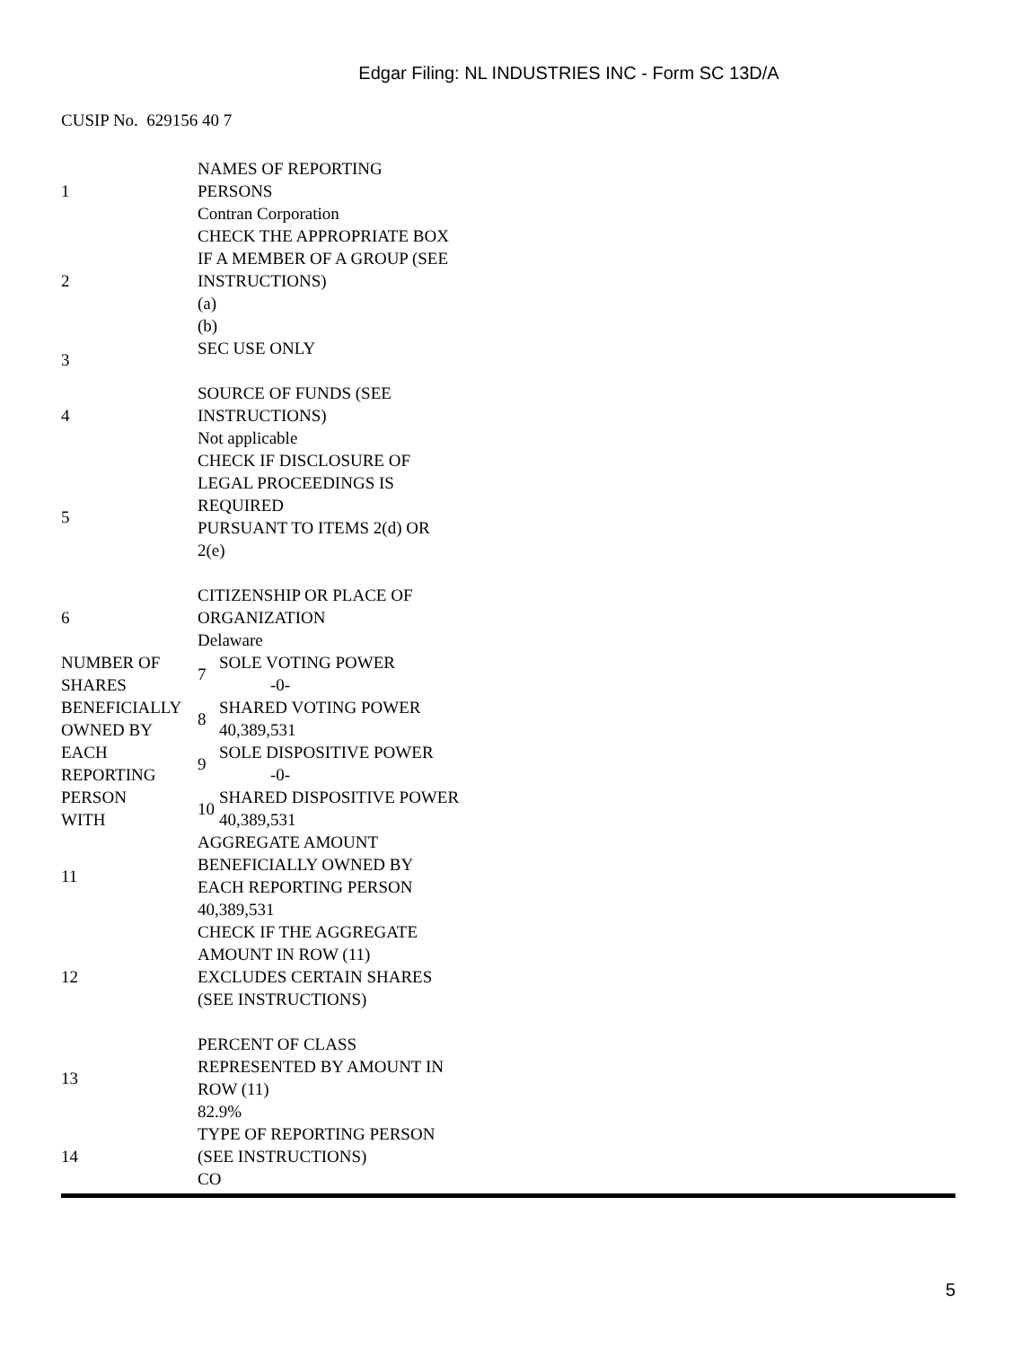Edgar Filing: NL INDUSTRIES INC - Form SC 13D/A
CUSIP No. 629156 40 7
| 1 | NAMES OF REPORTING PERSONS Contran Corporation | |
| 2 | CHECK THE APPROPRIATE BOX IF A MEMBER OF A GROUP (SEE INSTRUCTIONS) (a) (b) | |
| 3 | SEC USE ONLY | |
| 4 | SOURCE OF FUNDS (SEE INSTRUCTIONS) Not applicable | |
| 5 | CHECK IF DISCLOSURE OF LEGAL PROCEEDINGS IS REQUIRED PURSUANT TO ITEMS 2(d) OR 2(e) | |
| 6 | CITIZENSHIP OR PLACE OF ORGANIZATION Delaware | |
| NUMBER OF SHARES BENEFICIALLY OWNED BY EACH REPORTING PERSON WITH | 7 | SOLE VOTING POWER -0- |
| | 8 | SHARED VOTING POWER 40,389,531 |
| | 9 | SOLE DISPOSITIVE POWER -0- |
| | 10 | SHARED DISPOSITIVE POWER 40,389,531 |
| 11 | AGGREGATE AMOUNT BENEFICIALLY OWNED BY EACH REPORTING PERSON 40,389,531 | |
| 12 | CHECK IF THE AGGREGATE AMOUNT IN ROW (11) EXCLUDES CERTAIN SHARES (SEE INSTRUCTIONS) | |
| 13 | PERCENT OF CLASS REPRESENTED BY AMOUNT IN ROW (11) 82.9% | |
| 14 | TYPE OF REPORTING PERSON (SEE INSTRUCTIONS) CO | |
5